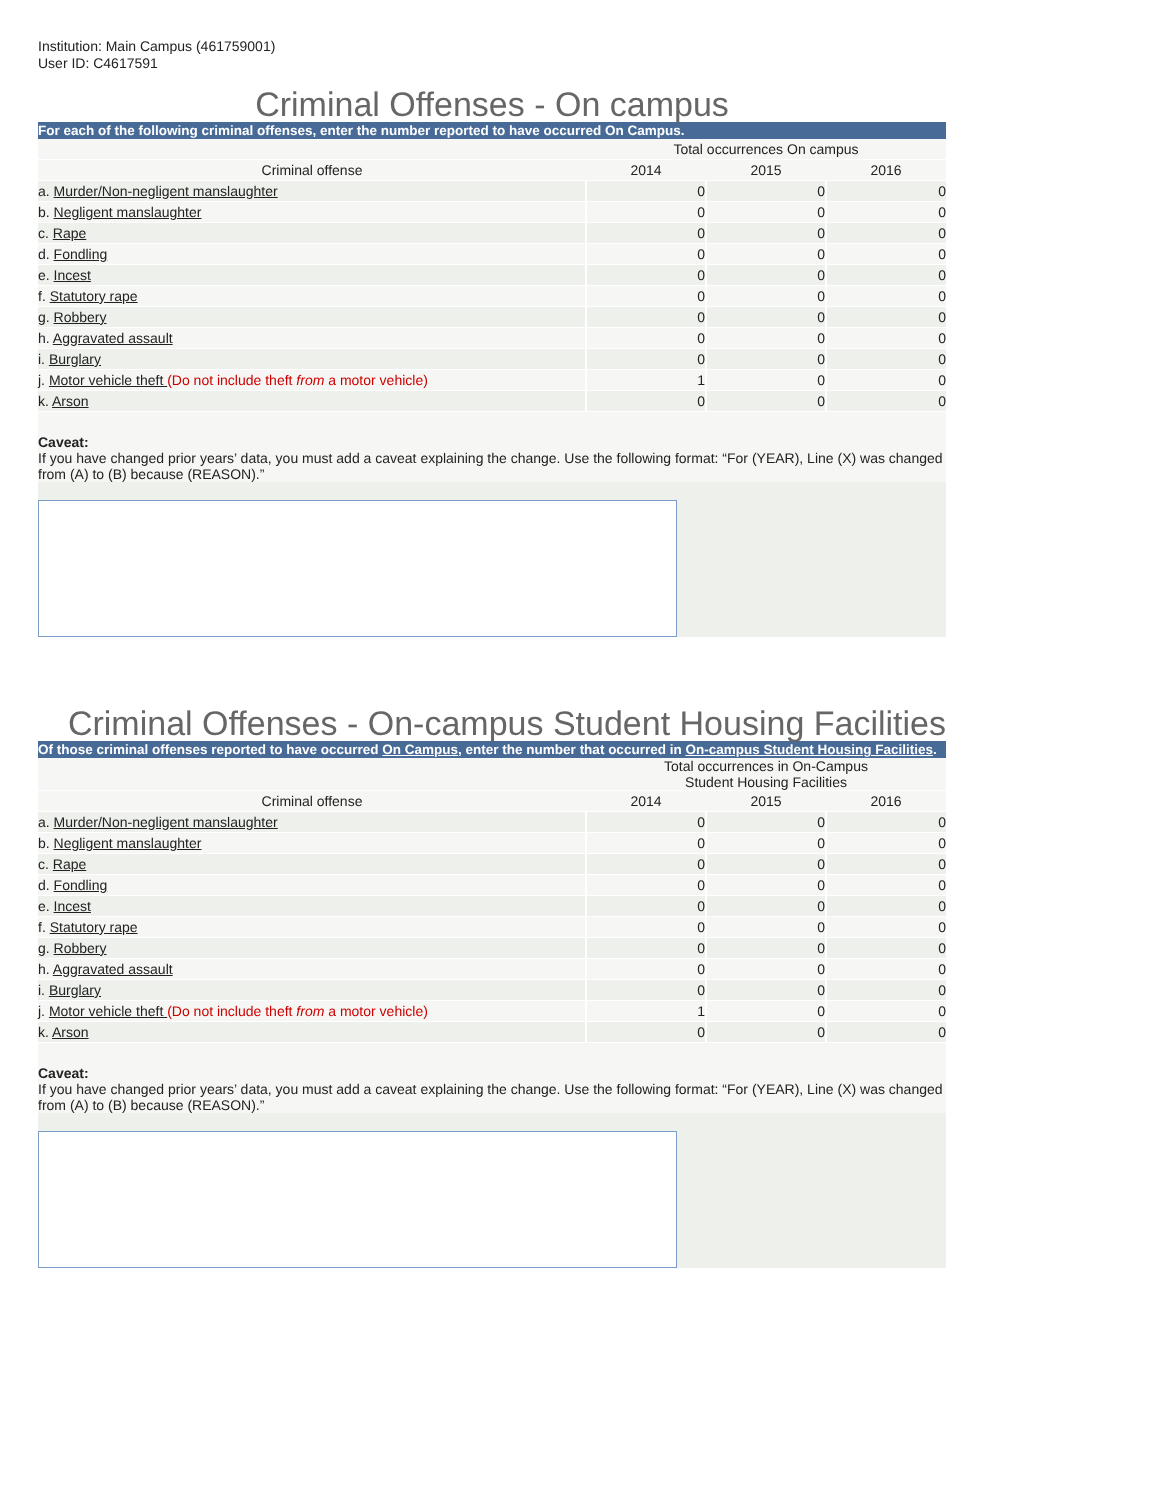Institution: Main Campus (461759001)
User ID: C4617591
Criminal Offenses - On campus
For each of the following criminal offenses, enter the number reported to have occurred On Campus.
| | Total occurrences On campus | | |
| --- | --- | --- | --- |
| Criminal offense | 2014 | 2015 | 2016 |
| a. Murder/Non-negligent manslaughter | 0 | 0 | 0 |
| b. Negligent manslaughter | 0 | 0 | 0 |
| c. Rape | 0 | 0 | 0 |
| d. Fondling | 0 | 0 | 0 |
| e. Incest | 0 | 0 | 0 |
| f. Statutory rape | 0 | 0 | 0 |
| g. Robbery | 0 | 0 | 0 |
| h. Aggravated assault | 0 | 0 | 0 |
| i. Burglary | 0 | 0 | 0 |
| j. Motor vehicle theft (Do not include theft from a motor vehicle) | 1 | 0 | 0 |
| k. Arson | 0 | 0 | 0 |
Caveat:
If you have changed prior years’ data, you must add a caveat explaining the change. Use the following format: “For (YEAR), Line (X) was changed from (A) to (B) because (REASON).”
Criminal Offenses - On-campus Student Housing Facilities
Of those criminal offenses reported to have occurred On Campus, enter the number that occurred in On-campus Student Housing Facilities.
| | Total occurrences in On-Campus Student Housing Facilities | | |
| --- | --- | --- | --- |
| Criminal offense | 2014 | 2015 | 2016 |
| a. Murder/Non-negligent manslaughter | 0 | 0 | 0 |
| b. Negligent manslaughter | 0 | 0 | 0 |
| c. Rape | 0 | 0 | 0 |
| d. Fondling | 0 | 0 | 0 |
| e. Incest | 0 | 0 | 0 |
| f. Statutory rape | 0 | 0 | 0 |
| g. Robbery | 0 | 0 | 0 |
| h. Aggravated assault | 0 | 0 | 0 |
| i. Burglary | 0 | 0 | 0 |
| j. Motor vehicle theft (Do not include theft from a motor vehicle) | 1 | 0 | 0 |
| k. Arson | 0 | 0 | 0 |
Caveat:
If you have changed prior years’ data, you must add a caveat explaining the change. Use the following format: “For (YEAR), Line (X) was changed from (A) to (B) because (REASON).”